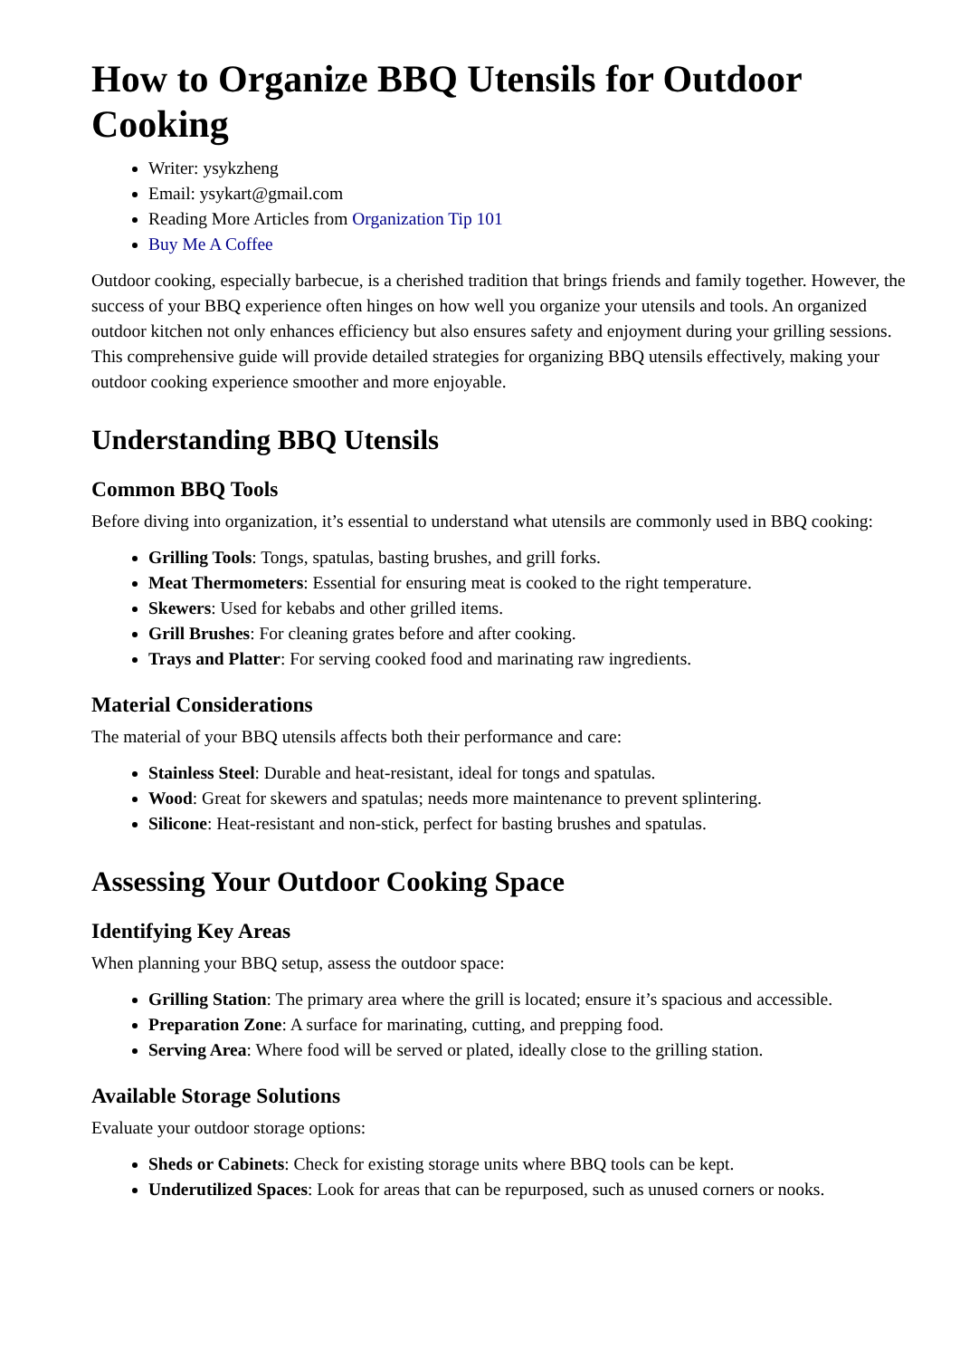How to Organize BBQ Utensils for Outdoor Cooking
Writer: ysykzheng
Email: ysykart@gmail.com
Reading More Articles from Organization Tip 101
Buy Me A Coffee
Outdoor cooking, especially barbecue, is a cherished tradition that brings friends and family together. However, the success of your BBQ experience often hinges on how well you organize your utensils and tools. An organized outdoor kitchen not only enhances efficiency but also ensures safety and enjoyment during your grilling sessions. This comprehensive guide will provide detailed strategies for organizing BBQ utensils effectively, making your outdoor cooking experience smoother and more enjoyable.
Understanding BBQ Utensils
Common BBQ Tools
Before diving into organization, it’s essential to understand what utensils are commonly used in BBQ cooking:
Grilling Tools: Tongs, spatulas, basting brushes, and grill forks.
Meat Thermometers: Essential for ensuring meat is cooked to the right temperature.
Skewers: Used for kebabs and other grilled items.
Grill Brushes: For cleaning grates before and after cooking.
Trays and Platter: For serving cooked food and marinating raw ingredients.
Material Considerations
The material of your BBQ utensils affects both their performance and care:
Stainless Steel: Durable and heat-resistant, ideal for tongs and spatulas.
Wood: Great for skewers and spatulas; needs more maintenance to prevent splintering.
Silicone: Heat-resistant and non-stick, perfect for basting brushes and spatulas.
Assessing Your Outdoor Cooking Space
Identifying Key Areas
When planning your BBQ setup, assess the outdoor space:
Grilling Station: The primary area where the grill is located; ensure it’s spacious and accessible.
Preparation Zone: A surface for marinating, cutting, and prepping food.
Serving Area: Where food will be served or plated, ideally close to the grilling station.
Available Storage Solutions
Evaluate your outdoor storage options:
Sheds or Cabinets: Check for existing storage units where BBQ tools can be kept.
Underutilized Spaces: Look for areas that can be repurposed, such as unused corners or nooks.